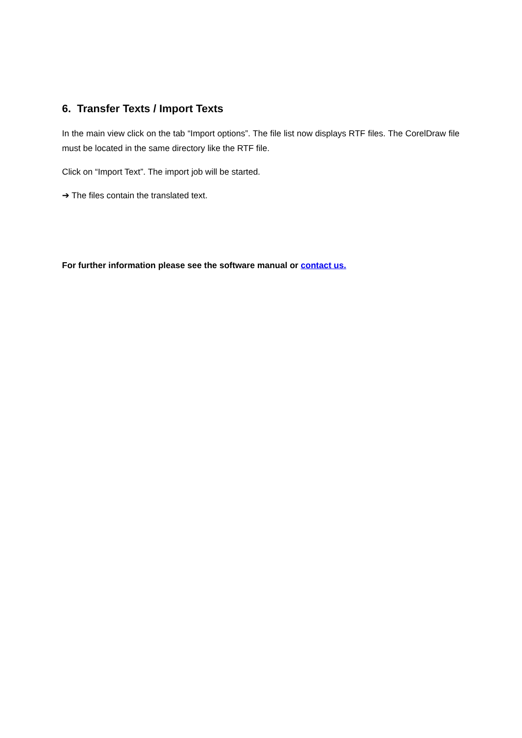6. Transfer Texts / Import Texts
In the main view click on the tab “Import options”. The file list now displays RTF files. The CorelDraw file must be located in the same directory like the RTF file.
Click on “Import Text”. The import job will be started.
➔ The files contain the translated text.
For further information please see the software manual or contact us.